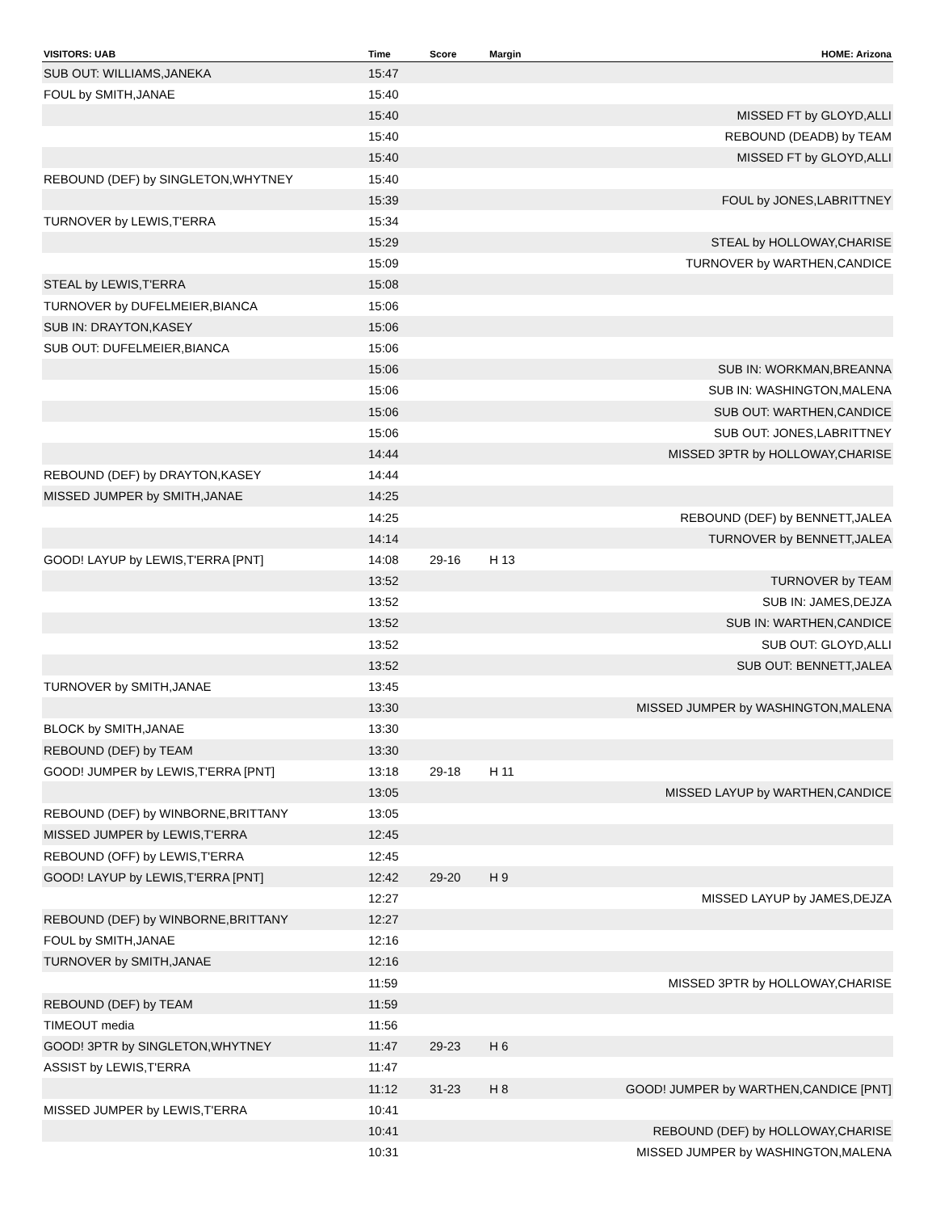| VISITORS: UAB | Time | Score | Margin | HOME: Arizona |
| --- | --- | --- | --- | --- |
| SUB OUT: WILLIAMS,JANEKA | 15:47 | | | |
| FOUL by SMITH,JANAE | 15:40 | | | |
| | 15:40 | | | MISSED FT by GLOYD,ALLI |
| | 15:40 | | | REBOUND (DEADB) by TEAM |
| | 15:40 | | | MISSED FT by GLOYD,ALLI |
| REBOUND (DEF) by SINGLETON,WHYTNEY | 15:40 | | | |
| | 15:39 | | | FOUL by JONES,LABRITTNEY |
| TURNOVER by LEWIS,T'ERRA | 15:34 | | | |
| | 15:29 | | | STEAL by HOLLOWAY,CHARISE |
| | 15:09 | | | TURNOVER by WARTHEN,CANDICE |
| STEAL by LEWIS,T'ERRA | 15:08 | | | |
| TURNOVER by DUFELMEIER,BIANCA | 15:06 | | | |
| SUB IN: DRAYTON,KASEY | 15:06 | | | |
| SUB OUT: DUFELMEIER,BIANCA | 15:06 | | | |
| | 15:06 | | | SUB IN: WORKMAN,BREANNA |
| | 15:06 | | | SUB IN: WASHINGTON,MALENA |
| | 15:06 | | | SUB OUT: WARTHEN,CANDICE |
| | 15:06 | | | SUB OUT: JONES,LABRITTNEY |
| | 14:44 | | | MISSED 3PTR by HOLLOWAY,CHARISE |
| REBOUND (DEF) by DRAYTON,KASEY | 14:44 | | | |
| MISSED JUMPER by SMITH,JANAE | 14:25 | | | |
| | 14:25 | | | REBOUND (DEF) by BENNETT,JALEA |
| | 14:14 | | | TURNOVER by BENNETT,JALEA |
| GOOD! LAYUP by LEWIS,T'ERRA [PNT] | 14:08 | 29-16 | H 13 | |
| | 13:52 | | | TURNOVER by TEAM |
| | 13:52 | | | SUB IN: JAMES,DEJZA |
| | 13:52 | | | SUB IN: WARTHEN,CANDICE |
| | 13:52 | | | SUB OUT: GLOYD,ALLI |
| | 13:52 | | | SUB OUT: BENNETT,JALEA |
| TURNOVER by SMITH,JANAE | 13:45 | | | |
| | 13:30 | | | MISSED JUMPER by WASHINGTON,MALENA |
| BLOCK by SMITH,JANAE | 13:30 | | | |
| REBOUND (DEF) by TEAM | 13:30 | | | |
| GOOD! JUMPER by LEWIS,T'ERRA [PNT] | 13:18 | 29-18 | H 11 | |
| | 13:05 | | | MISSED LAYUP by WARTHEN,CANDICE |
| REBOUND (DEF) by WINBORNE,BRITTANY | 13:05 | | | |
| MISSED JUMPER by LEWIS,T'ERRA | 12:45 | | | |
| REBOUND (OFF) by LEWIS,T'ERRA | 12:45 | | | |
| GOOD! LAYUP by LEWIS,T'ERRA [PNT] | 12:42 | 29-20 | H 9 | |
| | 12:27 | | | MISSED LAYUP by JAMES,DEJZA |
| REBOUND (DEF) by WINBORNE,BRITTANY | 12:27 | | | |
| FOUL by SMITH,JANAE | 12:16 | | | |
| TURNOVER by SMITH,JANAE | 12:16 | | | |
| | 11:59 | | | MISSED 3PTR by HOLLOWAY,CHARISE |
| REBOUND (DEF) by TEAM | 11:59 | | | |
| TIMEOUT media | 11:56 | | | |
| GOOD! 3PTR by SINGLETON,WHYTNEY | 11:47 | 29-23 | H 6 | |
| ASSIST by LEWIS,T'ERRA | 11:47 | | | |
| | 11:12 | 31-23 | H 8 | GOOD! JUMPER by WARTHEN,CANDICE [PNT] |
| MISSED JUMPER by LEWIS,T'ERRA | 10:41 | | | |
| | 10:41 | | | REBOUND (DEF) by HOLLOWAY,CHARISE |
| | 10:31 | | | MISSED JUMPER by WASHINGTON,MALENA |